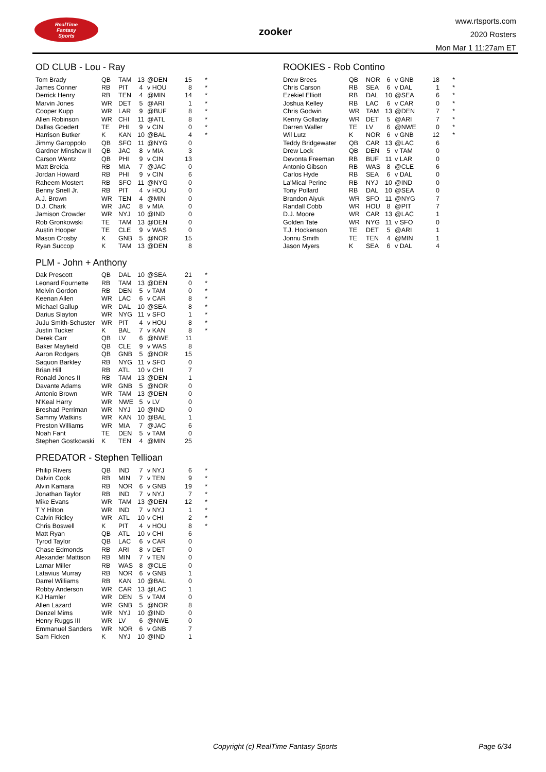RealTime
Fantasy
Sports
zooker
www.rtsports.com
2020 Rosters
Mon Mar 1 11:27am ET
OD CLUB - Lou - Ray
| Tom Brady | QB | TAM | 13 | @DEN | 15 | * |
| James Conner | RB | PIT | 4 | v HOU | 8 | * |
| Derrick Henry | RB | TEN | 4 | @MIN | 14 | * |
| Marvin Jones | WR | DET | 5 | @ARI | 1 | * |
| Cooper Kupp | WR | LAR | 9 | @BUF | 8 | * |
| Allen Robinson | WR | CHI | 11 | @ATL | 8 | * |
| Dallas Goedert | TE | PHI | 9 | v CIN | 0 | * |
| Harrison Butker | K | KAN | 10 | @BAL | 4 | * |
| Jimmy Garoppolo | QB | SFO | 11 | @NYG | 0 | |
| Gardner Minshew II | QB | JAC | 8 | v MIA | 3 | |
| Carson Wentz | QB | PHI | 9 | v CIN | 13 | |
| Matt Breida | RB | MIA | 7 | @JAC | 0 | |
| Jordan Howard | RB | PHI | 9 | v CIN | 6 | |
| Raheem Mostert | RB | SFO | 11 | @NYG | 0 | |
| Benny Snell Jr. | RB | PIT | 4 | v HOU | 0 | |
| A.J. Brown | WR | TEN | 4 | @MIN | 0 | |
| D.J. Chark | WR | JAC | 8 | v MIA | 0 | |
| Jamison Crowder | WR | NYJ | 10 | @IND | 0 | |
| Rob Gronkowski | TE | TAM | 13 | @DEN | 0 | |
| Austin Hooper | TE | CLE | 9 | v WAS | 0 | |
| Mason Crosby | K | GNB | 5 | @NOR | 15 | |
| Ryan Succop | K | TAM | 13 | @DEN | 8 | |
PLM - John + Anthony
| Dak Prescott | QB | DAL | 10 | @SEA | 21 | * |
| Leonard Fournette | RB | TAM | 13 | @DEN | 0 | * |
| Melvin Gordon | RB | DEN | 5 | v TAM | 0 | * |
| Keenan Allen | WR | LAC | 6 | v CAR | 8 | * |
| Michael Gallup | WR | DAL | 10 | @SEA | 8 | * |
| Darius Slayton | WR | NYG | 11 | v SFO | 1 | * |
| JuJu Smith-Schuster | WR | PIT | 4 | v HOU | 8 | * |
| Justin Tucker | K | BAL | 7 | v KAN | 8 | * |
| Derek Carr | QB | LV | 6 | @NWE | 11 | |
| Baker Mayfield | QB | CLE | 9 | v WAS | 8 | |
| Aaron Rodgers | QB | GNB | 5 | @NOR | 15 | |
| Saquon Barkley | RB | NYG | 11 | v SFO | 0 | |
| Brian Hill | RB | ATL | 10 | v CHI | 7 | |
| Ronald Jones II | RB | TAM | 13 | @DEN | 1 | |
| Davante Adams | WR | GNB | 5 | @NOR | 0 | |
| Antonio Brown | WR | TAM | 13 | @DEN | 0 | |
| N'Keal Harry | WR | NWE | 5 | v LV | 0 | |
| Breshad Perriman | WR | NYJ | 10 | @IND | 0 | |
| Sammy Watkins | WR | KAN | 10 | @BAL | 1 | |
| Preston Williams | WR | MIA | 7 | @JAC | 6 | |
| Noah Fant | TE | DEN | 5 | v TAM | 0 | |
| Stephen Gostkowski | K | TEN | 4 | @MIN | 25 | |
PREDATOR - Stephen Tellioan
| Philip Rivers | QB | IND | 7 | v NYJ | 6 | * |
| Dalvin Cook | RB | MIN | 7 | v TEN | 9 | * |
| Alvin Kamara | RB | NOR | 6 | v GNB | 19 | * |
| Jonathan Taylor | RB | IND | 7 | v NYJ | 7 | * |
| Mike Evans | WR | TAM | 13 | @DEN | 12 | * |
| T Y Hilton | WR | IND | 7 | v NYJ | 1 | * |
| Calvin Ridley | WR | ATL | 10 | v CHI | 2 | * |
| Chris Boswell | K | PIT | 4 | v HOU | 8 | * |
| Matt Ryan | QB | ATL | 10 | v CHI | 6 | |
| Tyrod Taylor | QB | LAC | 6 | v CAR | 0 | |
| Chase Edmonds | RB | ARI | 8 | v DET | 0 | |
| Alexander Mattison | RB | MIN | 7 | v TEN | 0 | |
| Lamar Miller | RB | WAS | 8 | @CLE | 0 | |
| Latavius Murray | RB | NOR | 6 | v GNB | 1 | |
| Darrel Williams | RB | KAN | 10 | @BAL | 0 | |
| Robby Anderson | WR | CAR | 13 | @LAC | 1 | |
| KJ Hamler | WR | DEN | 5 | v TAM | 0 | |
| Allen Lazard | WR | GNB | 5 | @NOR | 8 | |
| Denzel Mims | WR | NYJ | 10 | @IND | 0 | |
| Henry Ruggs III | WR | LV | 6 | @NWE | 0 | |
| Emmanuel Sanders | WR | NOR | 6 | v GNB | 7 | |
| Sam Ficken | K | NYJ | 10 | @IND | 1 | |
ROOKIES - Rob Contino
| Drew Brees | QB | NOR | 6 | v GNB | 18 | * |
| Chris Carson | RB | SEA | 6 | v DAL | 1 | * |
| Ezekiel Elliott | RB | DAL | 10 | @SEA | 6 | * |
| Joshua Kelley | RB | LAC | 6 | v CAR | 0 | * |
| Chris Godwin | WR | TAM | 13 | @DEN | 7 | * |
| Kenny Golladay | WR | DET | 5 | @ARI | 7 | * |
| Darren Waller | TE | LV | 6 | @NWE | 0 | * |
| Wil Lutz | K | NOR | 6 | v GNB | 12 | * |
| Teddy Bridgewater | QB | CAR | 13 | @LAC | 6 | |
| Drew Lock | QB | DEN | 5 | v TAM | 0 | |
| Devonta Freeman | RB | BUF | 11 | v LAR | 0 | |
| Antonio Gibson | RB | WAS | 8 | @CLE | 6 | |
| Carlos Hyde | RB | SEA | 6 | v DAL | 0 | |
| La'Mical Perine | RB | NYJ | 10 | @IND | 0 | |
| Tony Pollard | RB | DAL | 10 | @SEA | 0 | |
| Brandon Aiyuk | WR | SFO | 11 | @NYG | 7 | |
| Randall Cobb | WR | HOU | 8 | @PIT | 7 | |
| D.J. Moore | WR | CAR | 13 | @LAC | 1 | |
| Golden Tate | WR | NYG | 11 | v SFO | 0 | |
| T.J. Hockenson | TE | DET | 5 | @ARI | 1 | |
| Jonnu Smith | TE | TEN | 4 | @MIN | 1 | |
| Jason Myers | K | SEA | 6 | v DAL | 4 | |
Copyright (c) RealTime Fantasy Sports Page 6/34